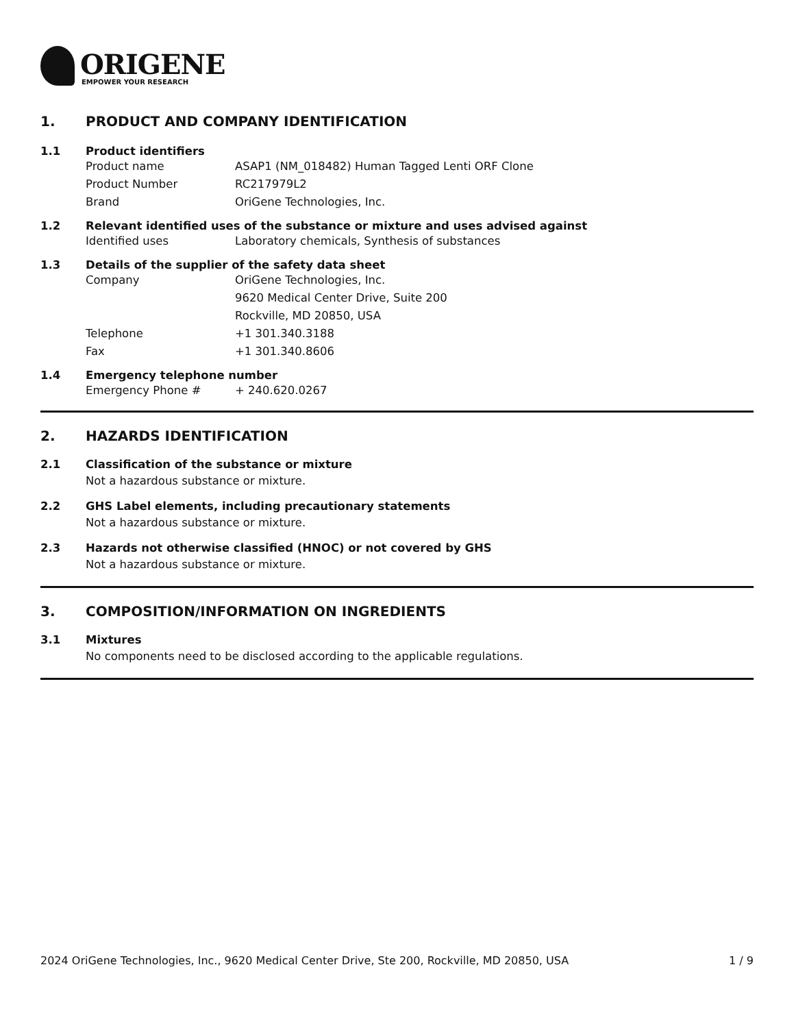ORIGENE
EMPOWER YOUR RESEARCH
1. PRODUCT AND COMPANY IDENTIFICATION
1.1 Product identifiers
Product name ASAP1 (NM_018482) Human Tagged Lenti ORF Clone
Product Number RC217979L2
Brand OriGene Technologies, Inc.
1.2 Relevant identified uses of the substance or mixture and uses advised against
Identified uses Laboratory chemicals, Synthesis of substances
1.3 Details of the supplier of the safety data sheet
Company OriGene Technologies, Inc.
9620 Medical Center Drive, Suite 200
Rockville, MD 20850, USA
Telephone +1 301.340.3188
Fax +1 301.340.8606
1.4 Emergency telephone number
Emergency Phone # + 240.620.0267
2. HAZARDS IDENTIFICATION
2.1 Classification of the substance or mixture
Not a hazardous substance or mixture.
2.2 GHS Label elements, including precautionary statements
Not a hazardous substance or mixture.
2.3 Hazards not otherwise classified (HNOC) or not covered by GHS
Not a hazardous substance or mixture.
3. COMPOSITION/INFORMATION ON INGREDIENTS
3.1 Mixtures
No components need to be disclosed according to the applicable regulations.
2024 OriGene Technologies, Inc., 9620 Medical Center Drive, Ste 200, Rockville, MD 20850, USA 1 / 9